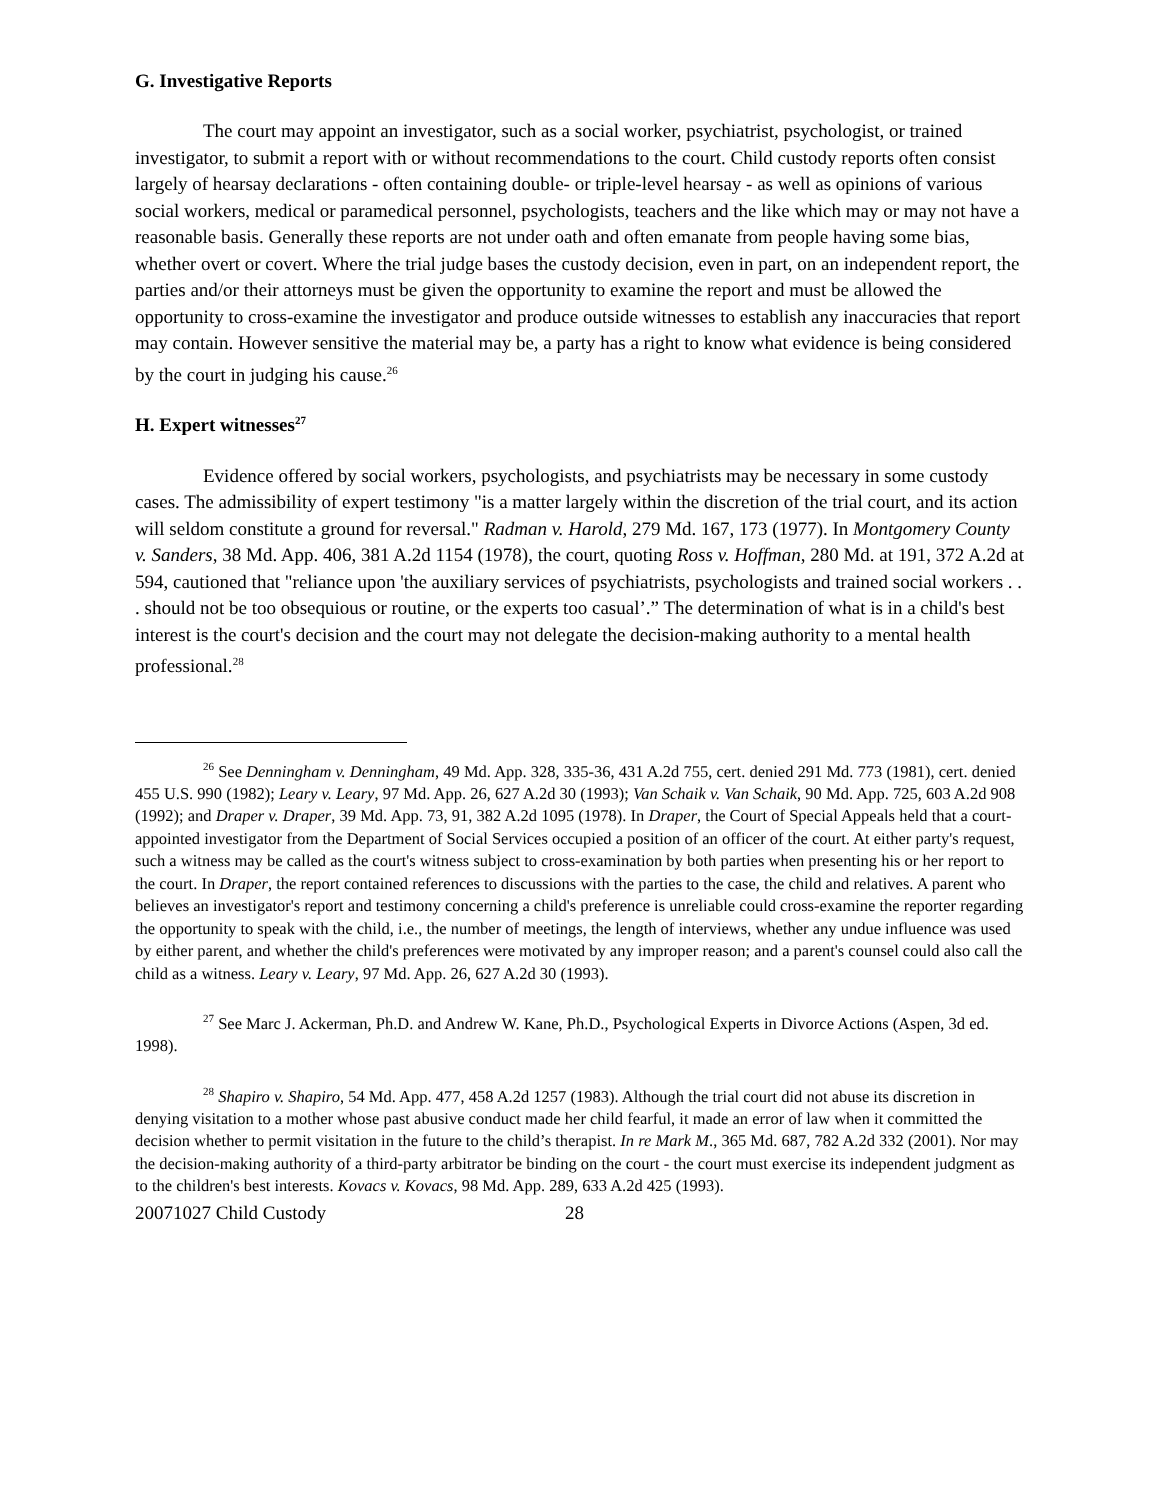G. Investigative Reports
The court may appoint an investigator, such as a social worker, psychiatrist, psychologist, or trained investigator, to submit a report with or without recommendations to the court. Child custody reports often consist largely of hearsay declarations - often containing double- or triple-level hearsay - as well as opinions of various social workers, medical or paramedical personnel, psychologists, teachers and the like which may or may not have a reasonable basis. Generally these reports are not under oath and often emanate from people having some bias, whether overt or covert. Where the trial judge bases the custody decision, even in part, on an independent report, the parties and/or their attorneys must be given the opportunity to examine the report and must be allowed the opportunity to cross-examine the investigator and produce outside witnesses to establish any inaccuracies that report may contain. However sensitive the material may be, a party has a right to know what evidence is being considered by the court in judging his cause.<sup>26</sup>
H. Expert witnesses<sup>27</sup>
Evidence offered by social workers, psychologists, and psychiatrists may be necessary in some custody cases. The admissibility of expert testimony "is a matter largely within the discretion of the trial court, and its action will seldom constitute a ground for reversal." Radman v. Harold, 279 Md. 167, 173 (1977). In Montgomery County v. Sanders, 38 Md. App. 406, 381 A.2d 1154 (1978), the court, quoting Ross v. Hoffman, 280 Md. at 191, 372 A.2d at 594, cautioned that "reliance upon 'the auxiliary services of psychiatrists, psychologists and trained social workers . . . should not be too obsequious or routine, or the experts too casual’.” The determination of what is in a child's best interest is the court's decision and the court may not delegate the decision-making authority to a mental health professional.<sup>28</sup>
<sup>26</sup> See Denningham v. Denningham, 49 Md. App. 328, 335-36, 431 A.2d 755, cert. denied 291 Md. 773 (1981), cert. denied 455 U.S. 990 (1982); Leary v. Leary, 97 Md. App. 26, 627 A.2d 30 (1993); Van Schaik v. Van Schaik, 90 Md. App. 725, 603 A.2d 908 (1992); and Draper v. Draper, 39 Md. App. 73, 91, 382 A.2d 1095 (1978). In Draper, the Court of Special Appeals held that a court-appointed investigator from the Department of Social Services occupied a position of an officer of the court. At either party's request, such a witness may be called as the court's witness subject to cross-examination by both parties when presenting his or her report to the court. In Draper, the report contained references to discussions with the parties to the case, the child and relatives. A parent who believes an investigator's report and testimony concerning a child's preference is unreliable could cross-examine the reporter regarding the opportunity to speak with the child, i.e., the number of meetings, the length of interviews, whether any undue influence was used by either parent, and whether the child's preferences were motivated by any improper reason; and a parent's counsel could also call the child as a witness. Leary v. Leary, 97 Md. App. 26, 627 A.2d 30 (1993).
<sup>27</sup> See Marc J. Ackerman, Ph.D. and Andrew W. Kane, Ph.D., Psychological Experts in Divorce Actions (Aspen, 3d ed. 1998).
<sup>28</sup> Shapiro v. Shapiro, 54 Md. App. 477, 458 A.2d 1257 (1983). Although the trial court did not abuse its discretion in denying visitation to a mother whose past abusive conduct made her child fearful, it made an error of law when it committed the decision whether to permit visitation in the future to the child’s therapist. In re Mark M., 365 Md. 687, 782 A.2d 332 (2001). Nor may the decision-making authority of a third-party arbitrator be binding on the court - the court must exercise its independent judgment as to the children's best interests. Kovacs v. Kovacs, 98 Md. App. 289, 633 A.2d 425 (1993).
20071027 Child Custody 28